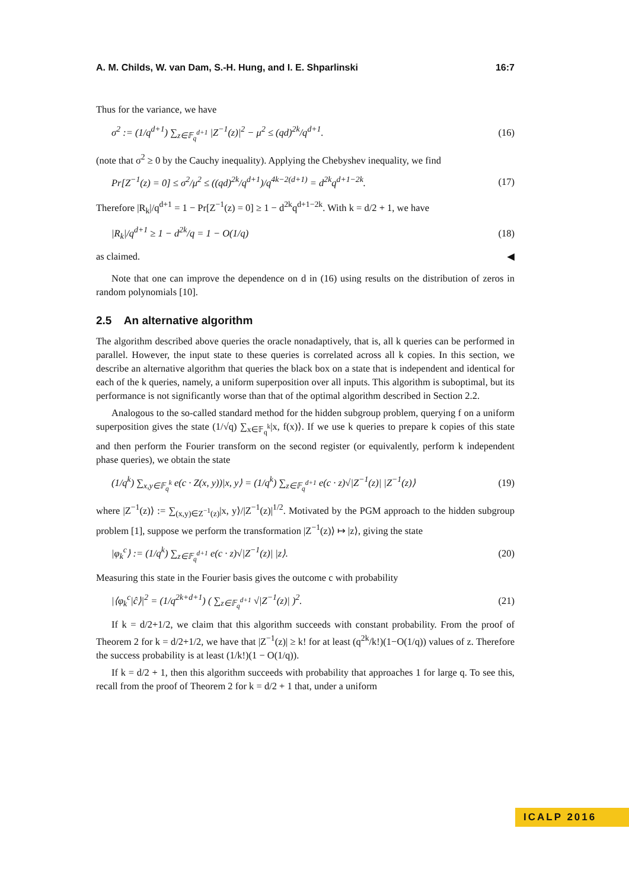A. M. Childs, W. van Dam, S.-H. Hung, and I. E. Shparlinski 16:7
Thus for the variance, we have
σ<sup>2</sup> := (1/q<sup>d+1</sup>) ∑<sub>z∈𝔽<sub>q</sub><sup>d+1</sup></sub> |Z<sup>−1</sup>(z)|<sup>2</sup> − μ<sup>2</sup> ≤ (qd)<sup>2k</sup>/q<sup>d+1</sup>. (16)
(note that σ<sup>2</sup> ≥ 0 by the Cauchy inequality). Applying the Chebyshev inequality, we find
Pr[Z<sup>−1</sup>(z) = 0] ≤ σ<sup>2</sup>/μ<sup>2</sup> ≤ ((qd)<sup>2k</sup>/q<sup>d+1</sup>)/q<sup>4k−2(d+1)</sup> = d<sup>2k</sup>q<sup>d+1−2k</sup>. (17)
Therefore |R<sub>k</sub>|/q<sup>d+1</sup> = 1 − Pr[Z<sup>−1</sup>(z) = 0] ≥ 1 − d<sup>2k</sup>q<sup>d+1−2k</sup>. With k = d/2 + 1, we have
|R<sub>k</sub>|/q<sup>d+1</sup> ≥ 1 − d<sup>2k</sup>/q = 1 − O(1/q) (18)
as claimed. ◀
Note that one can improve the dependence on d in (16) using results on the distribution of zeros in random polynomials [10].
2.5 An alternative algorithm
The algorithm described above queries the oracle nonadaptively, that is, all k queries can be performed in parallel. However, the input state to these queries is correlated across all k copies. In this section, we describe an alternative algorithm that queries the black box on a state that is independent and identical for each of the k queries, namely, a uniform superposition over all inputs. This algorithm is suboptimal, but its performance is not significantly worse than that of the optimal algorithm described in Section 2.2.
Analogous to the so-called standard method for the hidden subgroup problem, querying f on a uniform superposition gives the state (1/√q) ∑<sub>x∈𝔽<sub>q</sub><sup>k</sup></sub>|x, f(x)⟩. If we use k queries to prepare k copies of this state and then perform the Fourier transform on the second register (or equivalently, perform k independent phase queries), we obtain the state
(1/q<sup>k</sup>) ∑<sub>x,y∈𝔽<sub>q</sub><sup>k</sup></sub> e(c · Z(x, y))|x, y⟩ = (1/q<sup>k</sup>) ∑<sub>z∈𝔽<sub>q</sub><sup>d+1</sup></sub> e(c · z)√|Z<sup>−1</sup>(z)| |Z<sup>−1</sup>(z)⟩ (19)
where |Z<sup>−1</sup>(z)⟩ := ∑<sub>(x,y)∈Z<sup>−1</sup>(z)</sub>|x, y⟩/|Z<sup>−1</sup>(z)|<sup>1/2</sup>. Motivated by the PGM approach to the hidden subgroup problem [1], suppose we perform the transformation |Z<sup>−1</sup>(z)⟩ ↦ |z⟩, giving the state
|φ<sub>k</sub><sup>c</sup>⟩ := (1/q<sup>k</sup>) ∑<sub>z∈𝔽<sub>q</sub><sup>d+1</sup></sub> e(c · z)√|Z<sup>−1</sup>(z)| |z⟩. (20)
Measuring this state in the Fourier basis gives the outcome c with probability
|⟨φ<sub>k</sub><sup>c</sup>|ĉ⟩|<sup>2</sup> = (1/q<sup>2k+d+1</sup>) ( ∑<sub>z∈𝔽<sub>q</sub><sup>d+1</sup></sub> √|Z<sup>−1</sup>(z)| )<sup>2</sup>. (21)
If k = d/2+1/2, we claim that this algorithm succeeds with constant probability. From the proof of Theorem 2 for k = d/2+1/2, we have that |Z<sup>−1</sup>(z)| ≥ k! for at least (q<sup>2k</sup>/k!)(1−O(1/q)) values of z. Therefore the success probability is at least (1/k!)(1 − O(1/q)).
If k = d/2 + 1, then this algorithm succeeds with probability that approaches 1 for large q. To see this, recall from the proof of Theorem 2 for k = d/2 + 1 that, under a uniform
ICALP 2016